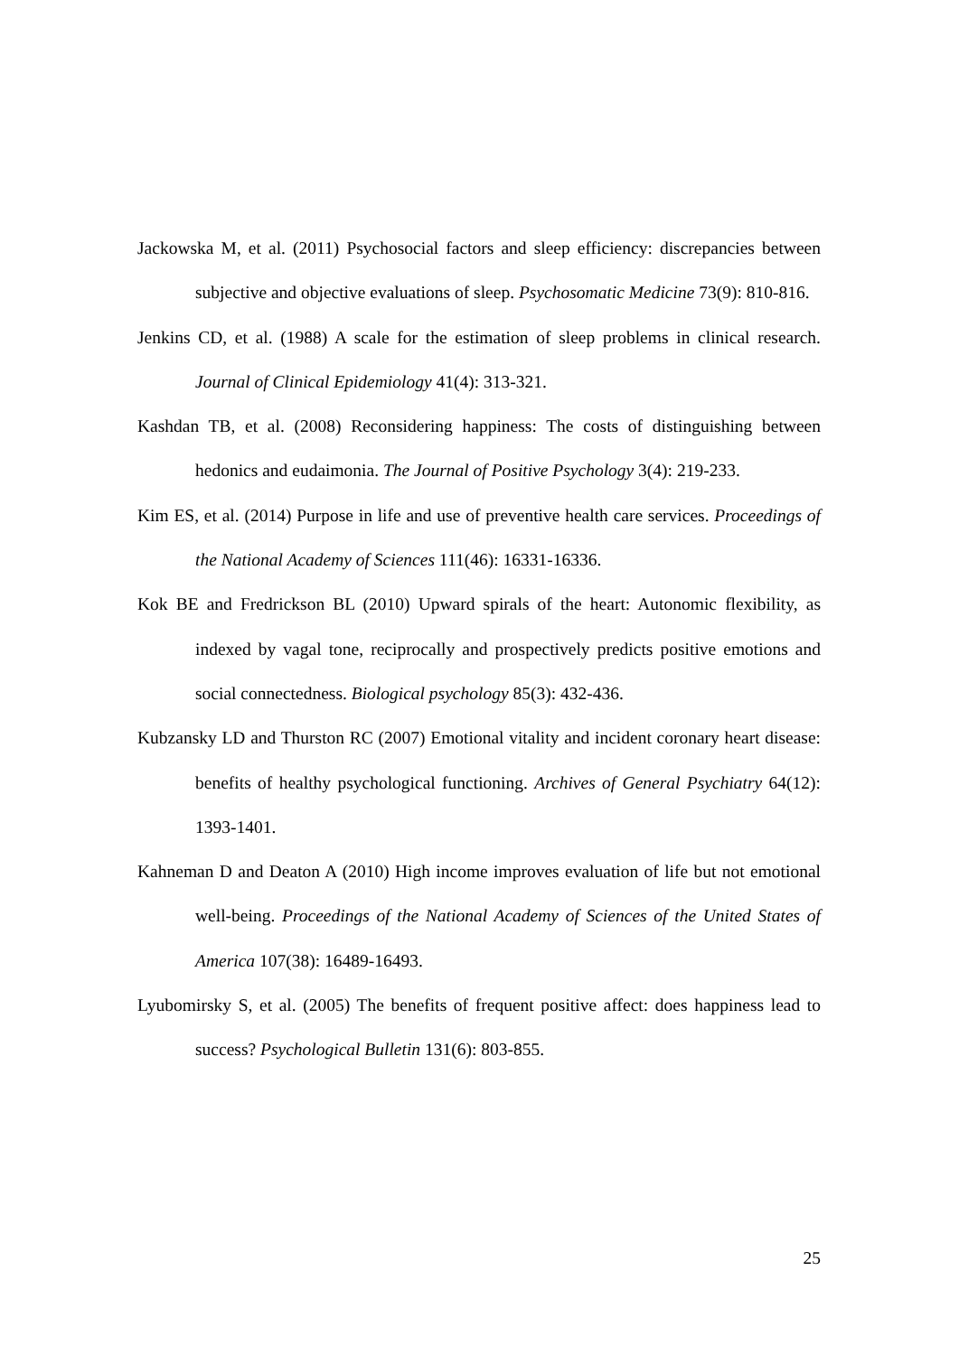Jackowska M, et al. (2011) Psychosocial factors and sleep efficiency: discrepancies between subjective and objective evaluations of sleep. Psychosomatic Medicine 73(9): 810-816.
Jenkins CD, et al. (1988) A scale for the estimation of sleep problems in clinical research. Journal of Clinical Epidemiology 41(4): 313-321.
Kashdan TB, et al. (2008) Reconsidering happiness: The costs of distinguishing between hedonics and eudaimonia. The Journal of Positive Psychology 3(4): 219-233.
Kim ES, et al. (2014) Purpose in life and use of preventive health care services. Proceedings of the National Academy of Sciences 111(46): 16331-16336.
Kok BE and Fredrickson BL (2010) Upward spirals of the heart: Autonomic flexibility, as indexed by vagal tone, reciprocally and prospectively predicts positive emotions and social connectedness. Biological psychology 85(3): 432-436.
Kubzansky LD and Thurston RC (2007) Emotional vitality and incident coronary heart disease: benefits of healthy psychological functioning. Archives of General Psychiatry 64(12): 1393-1401.
Kahneman D and Deaton A (2010) High income improves evaluation of life but not emotional well-being. Proceedings of the National Academy of Sciences of the United States of America 107(38): 16489-16493.
Lyubomirsky S, et al. (2005) The benefits of frequent positive affect: does happiness lead to success? Psychological Bulletin 131(6): 803-855.
25